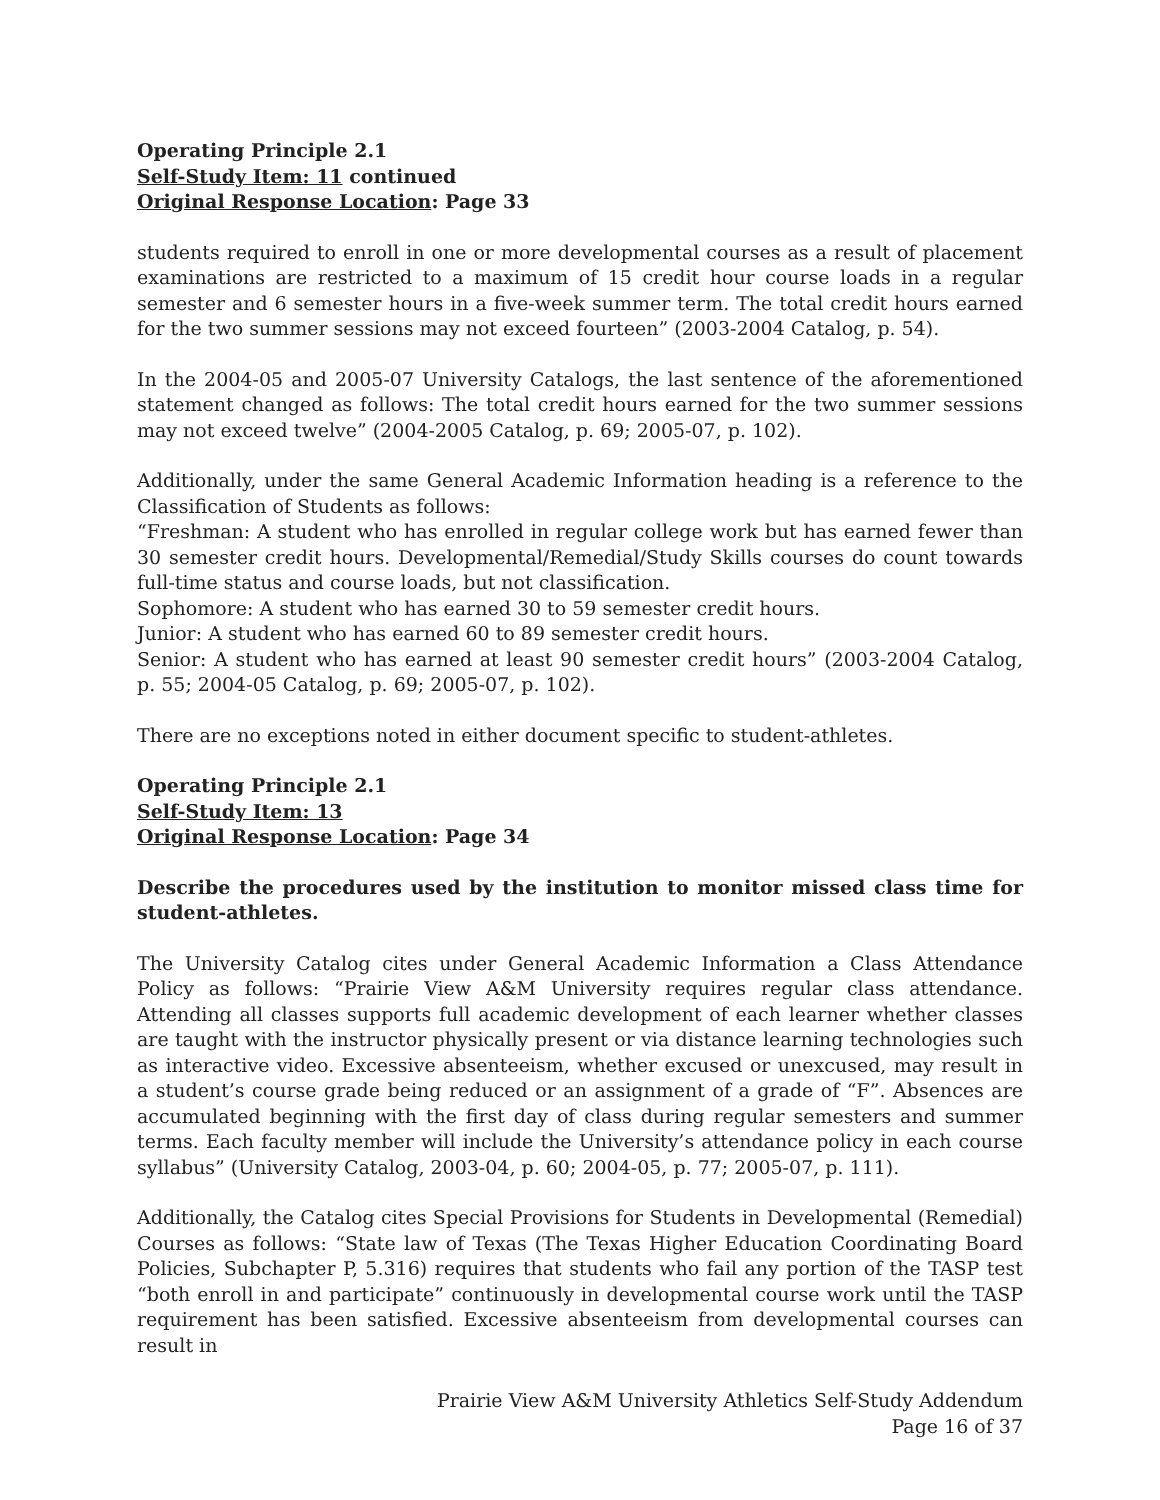Operating Principle 2.1
Self-Study Item: 11 continued
Original Response Location: Page 33
students required to enroll in one or more developmental courses as a result of placement examinations are restricted to a maximum of 15 credit hour course loads in a regular semester and 6 semester hours in a five-week summer term. The total credit hours earned for the two summer sessions may not exceed fourteen” (2003-2004 Catalog, p. 54).
In the 2004-05 and 2005-07 University Catalogs, the last sentence of the aforementioned statement changed as follows: The total credit hours earned for the two summer sessions may not exceed twelve” (2004-2005 Catalog, p. 69; 2005-07, p. 102).
Additionally, under the same General Academic Information heading is a reference to the Classification of Students as follows:
“Freshman: A student who has enrolled in regular college work but has earned fewer than 30 semester credit hours. Developmental/Remedial/Study Skills courses do count towards full-time status and course loads, but not classification.
Sophomore: A student who has earned 30 to 59 semester credit hours.
Junior: A student who has earned 60 to 89 semester credit hours.
Senior: A student who has earned at least 90 semester credit hours” (2003-2004 Catalog, p. 55; 2004-05 Catalog, p. 69; 2005-07, p. 102).
There are no exceptions noted in either document specific to student-athletes.
Operating Principle 2.1
Self-Study Item: 13
Original Response Location: Page 34
Describe the procedures used by the institution to monitor missed class time for student-athletes.
The University Catalog cites under General Academic Information a Class Attendance Policy as follows: “Prairie View A&M University requires regular class attendance. Attending all classes supports full academic development of each learner whether classes are taught with the instructor physically present or via distance learning technologies such as interactive video. Excessive absenteeism, whether excused or unexcused, may result in a student’s course grade being reduced or an assignment of a grade of “F”. Absences are accumulated beginning with the first day of class during regular semesters and summer terms. Each faculty member will include the University’s attendance policy in each course syllabus” (University Catalog, 2003-04, p. 60; 2004-05, p. 77; 2005-07, p. 111).
Additionally, the Catalog cites Special Provisions for Students in Developmental (Remedial) Courses as follows: “State law of Texas (The Texas Higher Education Coordinating Board Policies, Subchapter P, 5.316) requires that students who fail any portion of the TASP test “both enroll in and participate” continuously in developmental course work until the TASP requirement has been satisfied. Excessive absenteeism from developmental courses can result in
Prairie View A&M University Athletics Self-Study Addendum
Page 16 of 37